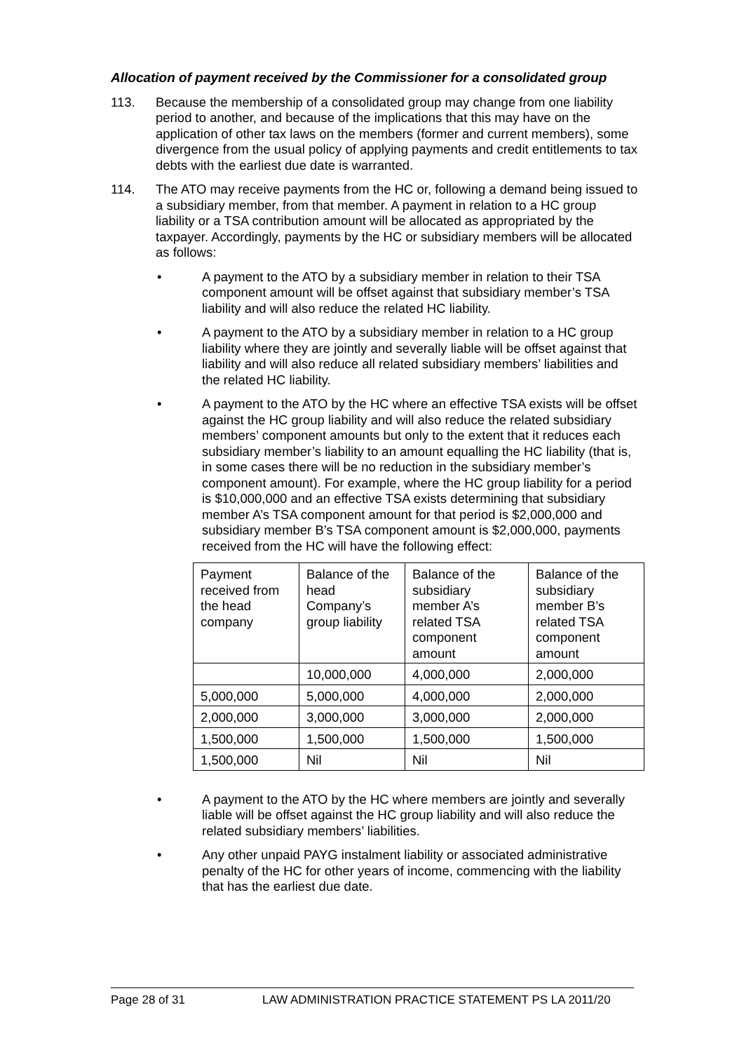Allocation of payment received by the Commissioner for a consolidated group
113. Because the membership of a consolidated group may change from one liability period to another, and because of the implications that this may have on the application of other tax laws on the members (former and current members), some divergence from the usual policy of applying payments and credit entitlements to tax debts with the earliest due date is warranted.
114. The ATO may receive payments from the HC or, following a demand being issued to a subsidiary member, from that member. A payment in relation to a HC group liability or a TSA contribution amount will be allocated as appropriated by the taxpayer. Accordingly, payments by the HC or subsidiary members will be allocated as follows:
• A payment to the ATO by a subsidiary member in relation to their TSA component amount will be offset against that subsidiary member’s TSA liability and will also reduce the related HC liability.
• A payment to the ATO by a subsidiary member in relation to a HC group liability where they are jointly and severally liable will be offset against that liability and will also reduce all related subsidiary members’ liabilities and the related HC liability.
• A payment to the ATO by the HC where an effective TSA exists will be offset against the HC group liability and will also reduce the related subsidiary members’ component amounts but only to the extent that it reduces each subsidiary member’s liability to an amount equalling the HC liability (that is, in some cases there will be no reduction in the subsidiary member’s component amount). For example, where the HC group liability for a period is $10,000,000 and an effective TSA exists determining that subsidiary member A’s TSA component amount for that period is $2,000,000 and subsidiary member B’s TSA component amount is $2,000,000, payments received from the HC will have the following effect:
| Payment received from the head company | Balance of the head Company’s group liability | Balance of the subsidiary member A’s related TSA component amount | Balance of the subsidiary member B’s related TSA component amount |
| --- | --- | --- | --- |
| | 10,000,000 | 4,000,000 | 2,000,000 |
| 5,000,000 | 5,000,000 | 4,000,000 | 2,000,000 |
| 2,000,000 | 3,000,000 | 3,000,000 | 2,000,000 |
| 1,500,000 | 1,500,000 | 1,500,000 | 1,500,000 |
| 1,500,000 | Nil | Nil | Nil |
• A payment to the ATO by the HC where members are jointly and severally liable will be offset against the HC group liability and will also reduce the related subsidiary members’ liabilities.
• Any other unpaid PAYG instalment liability or associated administrative penalty of the HC for other years of income, commencing with the liability that has the earliest due date.
Page 28 of 31 LAW ADMINISTRATION PRACTICE STATEMENT PS LA 2011/20